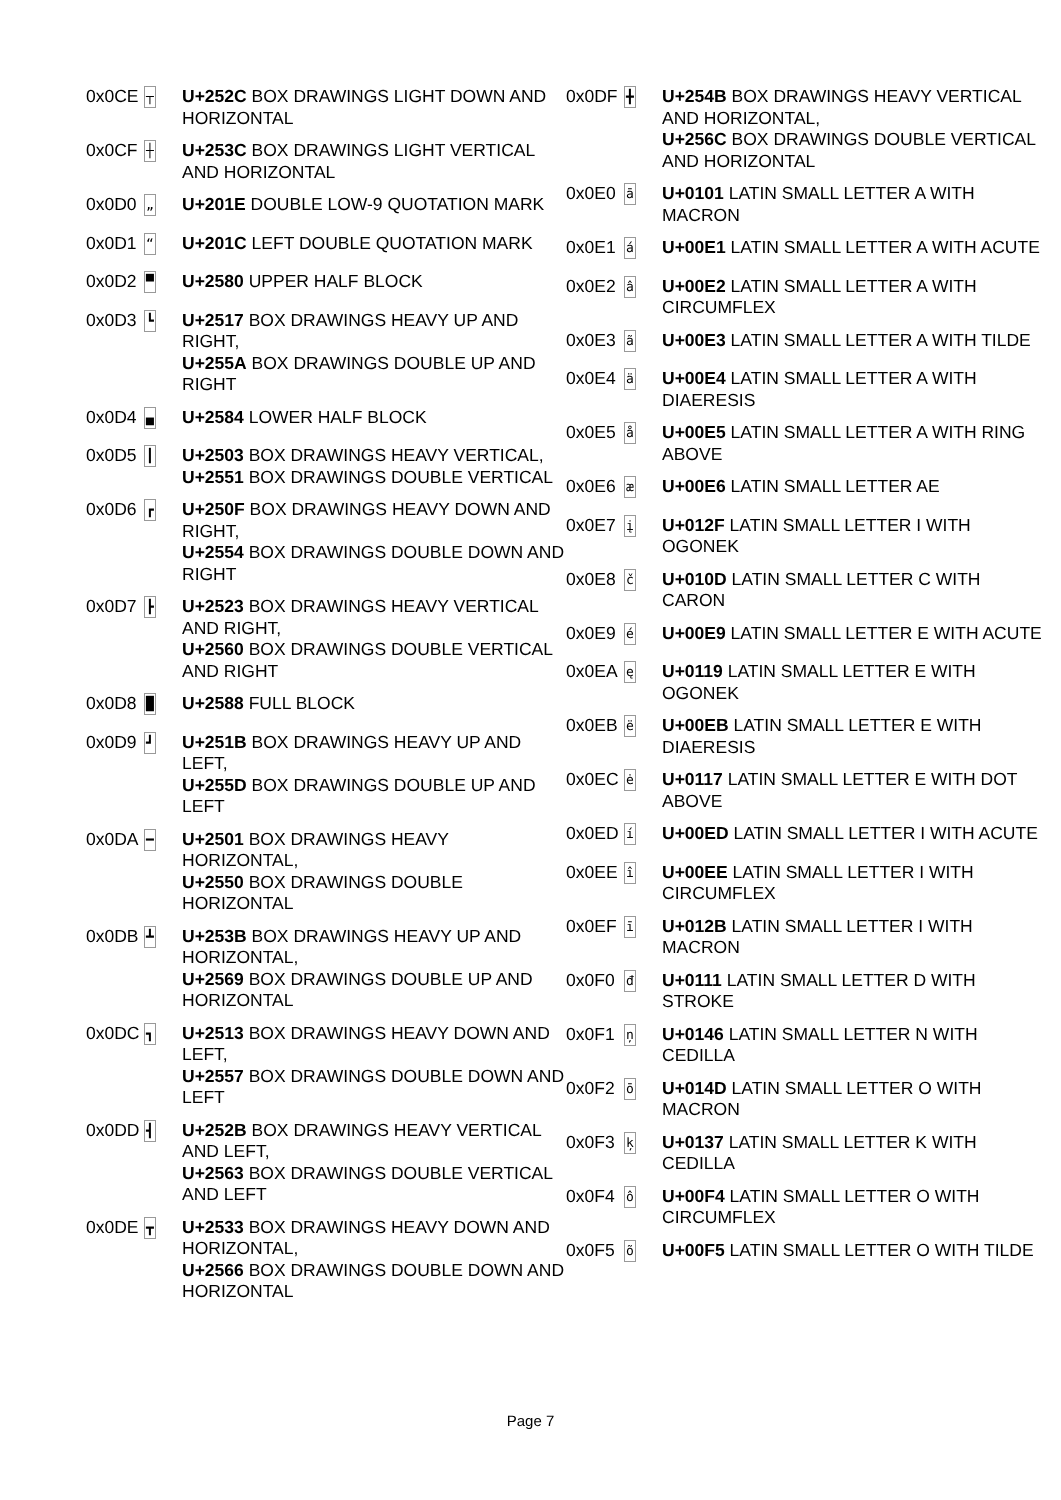| 0x0CE | ┬ | U+252C BOX DRAWINGS LIGHT DOWN AND HORIZONTAL |
| 0x0CF | ┼ | U+253C BOX DRAWINGS LIGHT VERTICAL AND HORIZONTAL |
| 0x0D0 | „ | U+201E DOUBLE LOW-9 QUOTATION MARK |
| 0x0D1 | “ | U+201C LEFT DOUBLE QUOTATION MARK |
| 0x0D2 | ▀ | U+2580 UPPER HALF BLOCK |
| 0x0D3 | ┗ | U+2517 BOX DRAWINGS HEAVY UP AND RIGHT, U+255A BOX DRAWINGS DOUBLE UP AND RIGHT |
| 0x0D4 | ▄ | U+2584 LOWER HALF BLOCK |
| 0x0D5 | ┃ | U+2503 BOX DRAWINGS HEAVY VERTICAL, U+2551 BOX DRAWINGS DOUBLE VERTICAL |
| 0x0D6 | ┏ | U+250F BOX DRAWINGS HEAVY DOWN AND RIGHT, U+2554 BOX DRAWINGS DOUBLE DOWN AND RIGHT |
| 0x0D7 | ┣ | U+2523 BOX DRAWINGS HEAVY VERTICAL AND RIGHT, U+2560 BOX DRAWINGS DOUBLE VERTICAL AND RIGHT |
| 0x0D8 | █ | U+2588 FULL BLOCK |
| 0x0D9 | ┛ | U+251B BOX DRAWINGS HEAVY UP AND LEFT, U+255D BOX DRAWINGS DOUBLE UP AND LEFT |
| 0x0DA | ━ | U+2501 BOX DRAWINGS HEAVY HORIZONTAL, U+2550 BOX DRAWINGS DOUBLE HORIZONTAL |
| 0x0DB | ┻ | U+253B BOX DRAWINGS HEAVY UP AND HORIZONTAL, U+2569 BOX DRAWINGS DOUBLE UP AND HORIZONTAL |
| 0x0DC | ┓ | U+2513 BOX DRAWINGS HEAVY DOWN AND LEFT, U+2557 BOX DRAWINGS DOUBLE DOWN AND LEFT |
| 0x0DD | ┫ | U+252B BOX DRAWINGS HEAVY VERTICAL AND LEFT, U+2563 BOX DRAWINGS DOUBLE VERTICAL AND LEFT |
| 0x0DE | ┳ | U+2533 BOX DRAWINGS HEAVY DOWN AND HORIZONTAL, U+2566 BOX DRAWINGS DOUBLE DOWN AND HORIZONTAL |
| 0x0DF | ╋ | U+254B BOX DRAWINGS HEAVY VERTICAL AND HORIZONTAL, U+256C BOX DRAWINGS DOUBLE VERTICAL AND HORIZONTAL |
| 0x0E0 | ā | U+0101 LATIN SMALL LETTER A WITH MACRON |
| 0x0E1 | á | U+00E1 LATIN SMALL LETTER A WITH ACUTE |
| 0x0E2 | â | U+00E2 LATIN SMALL LETTER A WITH CIRCUMFLEX |
| 0x0E3 | ã | U+00E3 LATIN SMALL LETTER A WITH TILDE |
| 0x0E4 | ä | U+00E4 LATIN SMALL LETTER A WITH DIAERESIS |
| 0x0E5 | å | U+00E5 LATIN SMALL LETTER A WITH RING ABOVE |
| 0x0E6 | æ | U+00E6 LATIN SMALL LETTER AE |
| 0x0E7 | į | U+012F LATIN SMALL LETTER I WITH OGONEK |
| 0x0E8 | č | U+010D LATIN SMALL LETTER C WITH CARON |
| 0x0E9 | é | U+00E9 LATIN SMALL LETTER E WITH ACUTE |
| 0x0EA | ę | U+0119 LATIN SMALL LETTER E WITH OGONEK |
| 0x0EB | ë | U+00EB LATIN SMALL LETTER E WITH DIAERESIS |
| 0x0EC | ė | U+0117 LATIN SMALL LETTER E WITH DOT ABOVE |
| 0x0ED | í | U+00ED LATIN SMALL LETTER I WITH ACUTE |
| 0x0EE | î | U+00EE LATIN SMALL LETTER I WITH CIRCUMFLEX |
| 0x0EF | ī | U+012B LATIN SMALL LETTER I WITH MACRON |
| 0x0F0 | đ | U+0111 LATIN SMALL LETTER D WITH STROKE |
| 0x0F1 | ņ | U+0146 LATIN SMALL LETTER N WITH CEDILLA |
| 0x0F2 | ō | U+014D LATIN SMALL LETTER O WITH MACRON |
| 0x0F3 | ķ | U+0137 LATIN SMALL LETTER K WITH CEDILLA |
| 0x0F4 | ô | U+00F4 LATIN SMALL LETTER O WITH CIRCUMFLEX |
| 0x0F5 | õ | U+00F5 LATIN SMALL LETTER O WITH TILDE |
Page 7